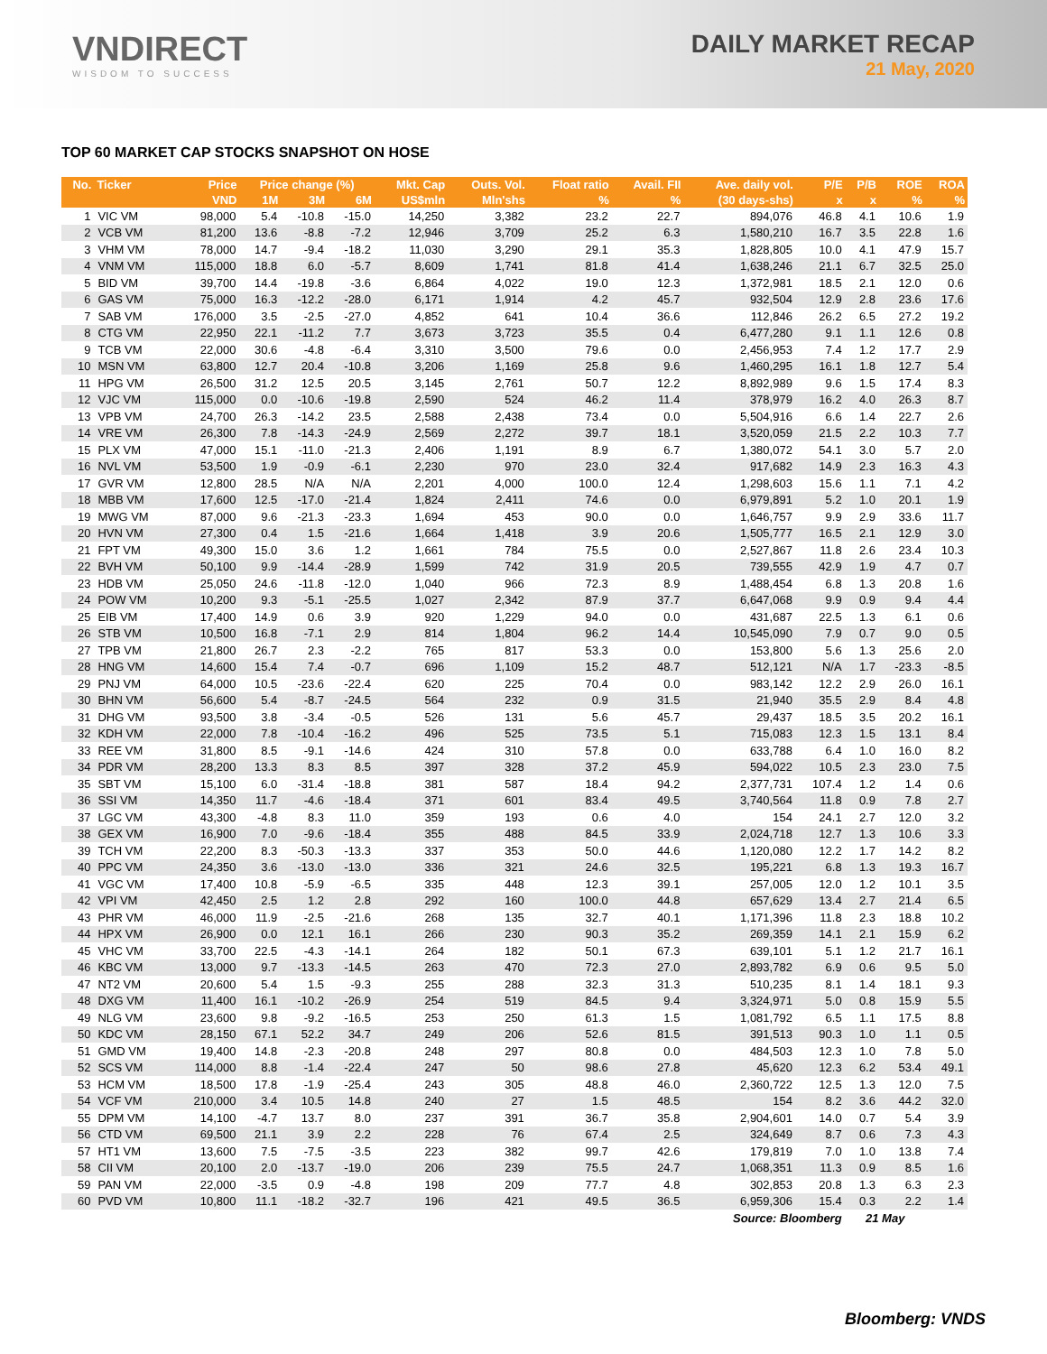VNDIRECT
WISDOM TO SUCCESS
DAILY MARKET RECAP
21 May, 2020
TOP 60 MARKET CAP STOCKS SNAPSHOT ON HOSE
| No. | Ticker | Price | Price change (%) | | | Mkt. Cap | Outs. Vol. | Float ratio | Avail. FII | Ave. daily vol. | P/E | P/B | ROE | ROA |
| --- | --- | --- | --- | --- | --- | --- | --- | --- | --- | --- | --- | --- | --- | --- |
| | | VND | 1M | 3M | 6M | US$mln | Mln'shs | % | % | (30 days-shs) | x | x | % | % |
| 1 | VIC VM | 98,000 | 5.4 | -10.8 | -15.0 | 14,250 | 3,382 | 23.2 | 22.7 | 894,076 | 46.8 | 4.1 | 10.6 | 1.9 |
| 2 | VCB VM | 81,200 | 13.6 | -8.8 | -7.2 | 12,946 | 3,709 | 25.2 | 6.3 | 1,580,210 | 16.7 | 3.5 | 22.8 | 1.6 |
| 3 | VHM VM | 78,000 | 14.7 | -9.4 | -18.2 | 11,030 | 3,290 | 29.1 | 35.3 | 1,828,805 | 10.0 | 4.1 | 47.9 | 15.7 |
| 4 | VNM VM | 115,000 | 18.8 | 6.0 | -5.7 | 8,609 | 1,741 | 81.8 | 41.4 | 1,638,246 | 21.1 | 6.7 | 32.5 | 25.0 |
| 5 | BID VM | 39,700 | 14.4 | -19.8 | -3.6 | 6,864 | 4,022 | 19.0 | 12.3 | 1,372,981 | 18.5 | 2.1 | 12.0 | 0.6 |
| 6 | GAS VM | 75,000 | 16.3 | -12.2 | -28.0 | 6,171 | 1,914 | 4.2 | 45.7 | 932,504 | 12.9 | 2.8 | 23.6 | 17.6 |
| 7 | SAB VM | 176,000 | 3.5 | -2.5 | -27.0 | 4,852 | 641 | 10.4 | 36.6 | 112,846 | 26.2 | 6.5 | 27.2 | 19.2 |
| 8 | CTG VM | 22,950 | 22.1 | -11.2 | 7.7 | 3,673 | 3,723 | 35.5 | 0.4 | 6,477,280 | 9.1 | 1.1 | 12.6 | 0.8 |
| 9 | TCB VM | 22,000 | 30.6 | -4.8 | -6.4 | 3,310 | 3,500 | 79.6 | 0.0 | 2,456,953 | 7.4 | 1.2 | 17.7 | 2.9 |
| 10 | MSN VM | 63,800 | 12.7 | 20.4 | -10.8 | 3,206 | 1,169 | 25.8 | 9.6 | 1,460,295 | 16.1 | 1.8 | 12.7 | 5.4 |
| 11 | HPG VM | 26,500 | 31.2 | 12.5 | 20.5 | 3,145 | 2,761 | 50.7 | 12.2 | 8,892,989 | 9.6 | 1.5 | 17.4 | 8.3 |
| 12 | VJC VM | 115,000 | 0.0 | -10.6 | -19.8 | 2,590 | 524 | 46.2 | 11.4 | 378,979 | 16.2 | 4.0 | 26.3 | 8.7 |
| 13 | VPB VM | 24,700 | 26.3 | -14.2 | 23.5 | 2,588 | 2,438 | 73.4 | 0.0 | 5,504,916 | 6.6 | 1.4 | 22.7 | 2.6 |
| 14 | VRE VM | 26,300 | 7.8 | -14.3 | -24.9 | 2,569 | 2,272 | 39.7 | 18.1 | 3,520,059 | 21.5 | 2.2 | 10.3 | 7.7 |
| 15 | PLX VM | 47,000 | 15.1 | -11.0 | -21.3 | 2,406 | 1,191 | 8.9 | 6.7 | 1,380,072 | 54.1 | 3.0 | 5.7 | 2.0 |
| 16 | NVL VM | 53,500 | 1.9 | -0.9 | -6.1 | 2,230 | 970 | 23.0 | 32.4 | 917,682 | 14.9 | 2.3 | 16.3 | 4.3 |
| 17 | GVR VM | 12,800 | 28.5 | N/A | N/A | 2,201 | 4,000 | 100.0 | 12.4 | 1,298,603 | 15.6 | 1.1 | 7.1 | 4.2 |
| 18 | MBB VM | 17,600 | 12.5 | -17.0 | -21.4 | 1,824 | 2,411 | 74.6 | 0.0 | 6,979,891 | 5.2 | 1.0 | 20.1 | 1.9 |
| 19 | MWG VM | 87,000 | 9.6 | -21.3 | -23.3 | 1,694 | 453 | 90.0 | 0.0 | 1,646,757 | 9.9 | 2.9 | 33.6 | 11.7 |
| 20 | HVN VM | 27,300 | 0.4 | 1.5 | -21.6 | 1,664 | 1,418 | 3.9 | 20.6 | 1,505,777 | 16.5 | 2.1 | 12.9 | 3.0 |
| 21 | FPT VM | 49,300 | 15.0 | 3.6 | 1.2 | 1,661 | 784 | 75.5 | 0.0 | 2,527,867 | 11.8 | 2.6 | 23.4 | 10.3 |
| 22 | BVH VM | 50,100 | 9.9 | -14.4 | -28.9 | 1,599 | 742 | 31.9 | 20.5 | 739,555 | 42.9 | 1.9 | 4.7 | 0.7 |
| 23 | HDB VM | 25,050 | 24.6 | -11.8 | -12.0 | 1,040 | 966 | 72.3 | 8.9 | 1,488,454 | 6.8 | 1.3 | 20.8 | 1.6 |
| 24 | POW VM | 10,200 | 9.3 | -5.1 | -25.5 | 1,027 | 2,342 | 87.9 | 37.7 | 6,647,068 | 9.9 | 0.9 | 9.4 | 4.4 |
| 25 | EIB VM | 17,400 | 14.9 | 0.6 | 3.9 | 920 | 1,229 | 94.0 | 0.0 | 431,687 | 22.5 | 1.3 | 6.1 | 0.6 |
| 26 | STB VM | 10,500 | 16.8 | -7.1 | 2.9 | 814 | 1,804 | 96.2 | 14.4 | 10,545,090 | 7.9 | 0.7 | 9.0 | 0.5 |
| 27 | TPB VM | 21,800 | 26.7 | 2.3 | -2.2 | 765 | 817 | 53.3 | 0.0 | 153,800 | 5.6 | 1.3 | 25.6 | 2.0 |
| 28 | HNG VM | 14,600 | 15.4 | 7.4 | -0.7 | 696 | 1,109 | 15.2 | 48.7 | 512,121 | N/A | 1.7 | -23.3 | -8.5 |
| 29 | PNJ VM | 64,000 | 10.5 | -23.6 | -22.4 | 620 | 225 | 70.4 | 0.0 | 983,142 | 12.2 | 2.9 | 26.0 | 16.1 |
| 30 | BHN VM | 56,600 | 5.4 | -8.7 | -24.5 | 564 | 232 | 0.9 | 31.5 | 21,940 | 35.5 | 2.9 | 8.4 | 4.8 |
| 31 | DHG VM | 93,500 | 3.8 | -3.4 | -0.5 | 526 | 131 | 5.6 | 45.7 | 29,437 | 18.5 | 3.5 | 20.2 | 16.1 |
| 32 | KDH VM | 22,000 | 7.8 | -10.4 | -16.2 | 496 | 525 | 73.5 | 5.1 | 715,083 | 12.3 | 1.5 | 13.1 | 8.4 |
| 33 | REE VM | 31,800 | 8.5 | -9.1 | -14.6 | 424 | 310 | 57.8 | 0.0 | 633,788 | 6.4 | 1.0 | 16.0 | 8.2 |
| 34 | PDR VM | 28,200 | 13.3 | 8.3 | 8.5 | 397 | 328 | 37.2 | 45.9 | 594,022 | 10.5 | 2.3 | 23.0 | 7.5 |
| 35 | SBT VM | 15,100 | 6.0 | -31.4 | -18.8 | 381 | 587 | 18.4 | 94.2 | 2,377,731 | 107.4 | 1.2 | 1.4 | 0.6 |
| 36 | SSI VM | 14,350 | 11.7 | -4.6 | -18.4 | 371 | 601 | 83.4 | 49.5 | 3,740,564 | 11.8 | 0.9 | 7.8 | 2.7 |
| 37 | LGC VM | 43,300 | -4.8 | 8.3 | 11.0 | 359 | 193 | 0.6 | 4.0 | 154 | 24.1 | 2.7 | 12.0 | 3.2 |
| 38 | GEX VM | 16,900 | 7.0 | -9.6 | -18.4 | 355 | 488 | 84.5 | 33.9 | 2,024,718 | 12.7 | 1.3 | 10.6 | 3.3 |
| 39 | TCH VM | 22,200 | 8.3 | -50.3 | -13.3 | 337 | 353 | 50.0 | 44.6 | 1,120,080 | 12.2 | 1.7 | 14.2 | 8.2 |
| 40 | PPC VM | 24,350 | 3.6 | -13.0 | -13.0 | 336 | 321 | 24.6 | 32.5 | 195,221 | 6.8 | 1.3 | 19.3 | 16.7 |
| 41 | VGC VM | 17,400 | 10.8 | -5.9 | -6.5 | 335 | 448 | 12.3 | 39.1 | 257,005 | 12.0 | 1.2 | 10.1 | 3.5 |
| 42 | VPI VM | 42,450 | 2.5 | 1.2 | 2.8 | 292 | 160 | 100.0 | 44.8 | 657,629 | 13.4 | 2.7 | 21.4 | 6.5 |
| 43 | PHR VM | 46,000 | 11.9 | -2.5 | -21.6 | 268 | 135 | 32.7 | 40.1 | 1,171,396 | 11.8 | 2.3 | 18.8 | 10.2 |
| 44 | HPX VM | 26,900 | 0.0 | 12.1 | 16.1 | 266 | 230 | 90.3 | 35.2 | 269,359 | 14.1 | 2.1 | 15.9 | 6.2 |
| 45 | VHC VM | 33,700 | 22.5 | -4.3 | -14.1 | 264 | 182 | 50.1 | 67.3 | 639,101 | 5.1 | 1.2 | 21.7 | 16.1 |
| 46 | KBC VM | 13,000 | 9.7 | -13.3 | -14.5 | 263 | 470 | 72.3 | 27.0 | 2,893,782 | 6.9 | 0.6 | 9.5 | 5.0 |
| 47 | NT2 VM | 20,600 | 5.4 | 1.5 | -9.3 | 255 | 288 | 32.3 | 31.3 | 510,235 | 8.1 | 1.4 | 18.1 | 9.3 |
| 48 | DXG VM | 11,400 | 16.1 | -10.2 | -26.9 | 254 | 519 | 84.5 | 9.4 | 3,324,971 | 5.0 | 0.8 | 15.9 | 5.5 |
| 49 | NLG VM | 23,600 | 9.8 | -9.2 | -16.5 | 253 | 250 | 61.3 | 1.5 | 1,081,792 | 6.5 | 1.1 | 17.5 | 8.8 |
| 50 | KDC VM | 28,150 | 67.1 | 52.2 | 34.7 | 249 | 206 | 52.6 | 81.5 | 391,513 | 90.3 | 1.0 | 1.1 | 0.5 |
| 51 | GMD VM | 19,400 | 14.8 | -2.3 | -20.8 | 248 | 297 | 80.8 | 0.0 | 484,503 | 12.3 | 1.0 | 7.8 | 5.0 |
| 52 | SCS VM | 114,000 | 8.8 | -1.4 | -22.4 | 247 | 50 | 98.6 | 27.8 | 45,620 | 12.3 | 6.2 | 53.4 | 49.1 |
| 53 | HCM VM | 18,500 | 17.8 | -1.9 | -25.4 | 243 | 305 | 48.8 | 46.0 | 2,360,722 | 12.5 | 1.3 | 12.0 | 7.5 |
| 54 | VCF VM | 210,000 | 3.4 | 10.5 | 14.8 | 240 | 27 | 1.5 | 48.5 | 154 | 8.2 | 3.6 | 44.2 | 32.0 |
| 55 | DPM VM | 14,100 | -4.7 | 13.7 | 8.0 | 237 | 391 | 36.7 | 35.8 | 2,904,601 | 14.0 | 0.7 | 5.4 | 3.9 |
| 56 | CTD VM | 69,500 | 21.1 | 3.9 | 2.2 | 228 | 76 | 67.4 | 2.5 | 324,649 | 8.7 | 0.6 | 7.3 | 4.3 |
| 57 | HT1 VM | 13,600 | 7.5 | -7.5 | -3.5 | 223 | 382 | 99.7 | 42.6 | 179,819 | 7.0 | 1.0 | 13.8 | 7.4 |
| 58 | CII VM | 20,100 | 2.0 | -13.7 | -19.0 | 206 | 239 | 75.5 | 24.7 | 1,068,351 | 11.3 | 0.9 | 8.5 | 1.6 |
| 59 | PAN VM | 22,000 | -3.5 | 0.9 | -4.8 | 198 | 209 | 77.7 | 4.8 | 302,853 | 20.8 | 1.3 | 6.3 | 2.3 |
| 60 | PVD VM | 10,800 | 11.1 | -18.2 | -32.7 | 196 | 421 | 49.5 | 36.5 | 6,959,306 | 15.4 | 0.3 | 2.2 | 1.4 |
| Source: Bloomberg | | | | | | | | | | | | 21 May | | |
Bloomberg: VNDS